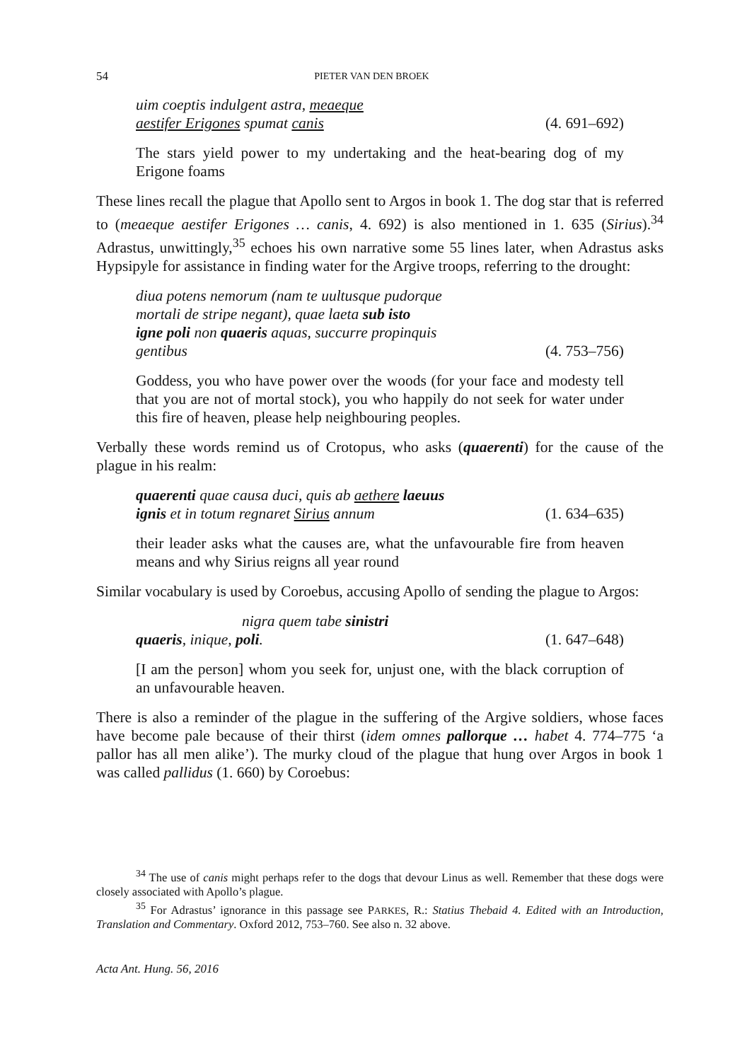54 PIETER VAN DEN BROEK
uim coeptis indulgent astra, meaeque
aestifer Erigones spumat canis (4. 691–692)
The stars yield power to my undertaking and the heat-bearing dog of my Erigone foams
These lines recall the plague that Apollo sent to Argos in book 1. The dog star that is referred to (meaeque aestifer Erigones … canis, 4. 692) is also mentioned in 1. 635 (Sirius).<sup>34</sup> Adrastus, unwittingly,<sup>35</sup> echoes his own narrative some 55 lines later, when Adrastus asks Hypsipyle for assistance in finding water for the Argive troops, referring to the drought:
diua potens nemorum (nam te uultusque pudorque
mortali de stripe negant), quae laeta sub isto
igne poli non quaeris aquas, succurre propinquis
gentibus (4. 753–756)
Goddess, you who have power over the woods (for your face and modesty tell that you are not of mortal stock), you who happily do not seek for water under this fire of heaven, please help neighbouring peoples.
Verbally these words remind us of Crotopus, who asks (quaerenti) for the cause of the plague in his realm:
quaerenti quae causa duci, quis ab aethere laeuus
ignis et in totum regnaret Sirius annum (1. 634–635)
their leader asks what the causes are, what the unfavourable fire from heaven means and why Sirius reigns all year round
Similar vocabulary is used by Coroebus, accusing Apollo of sending the plague to Argos:
nigra quem tabe sinistri
quaeris, inique, poli. (1. 647–648)
[I am the person] whom you seek for, unjust one, with the black corruption of an unfavourable heaven.
There is also a reminder of the plague in the suffering of the Argive soldiers, whose faces have become pale because of their thirst (idem omnes pallorque … habet 4. 774–775 ‘a pallor has all men alike’). The murky cloud of the plague that hung over Argos in book 1 was called pallidus (1. 660) by Coroebus:
<sup>34</sup> The use of canis might perhaps refer to the dogs that devour Linus as well. Remember that these dogs were closely associated with Apollo’s plague.
<sup>35</sup> For Adrastus’ ignorance in this passage see PARKES, R.: Statius Thebaid 4. Edited with an Introduction, Translation and Commentary. Oxford 2012, 753–760. See also n. 32 above.
Acta Ant. Hung. 56, 2016